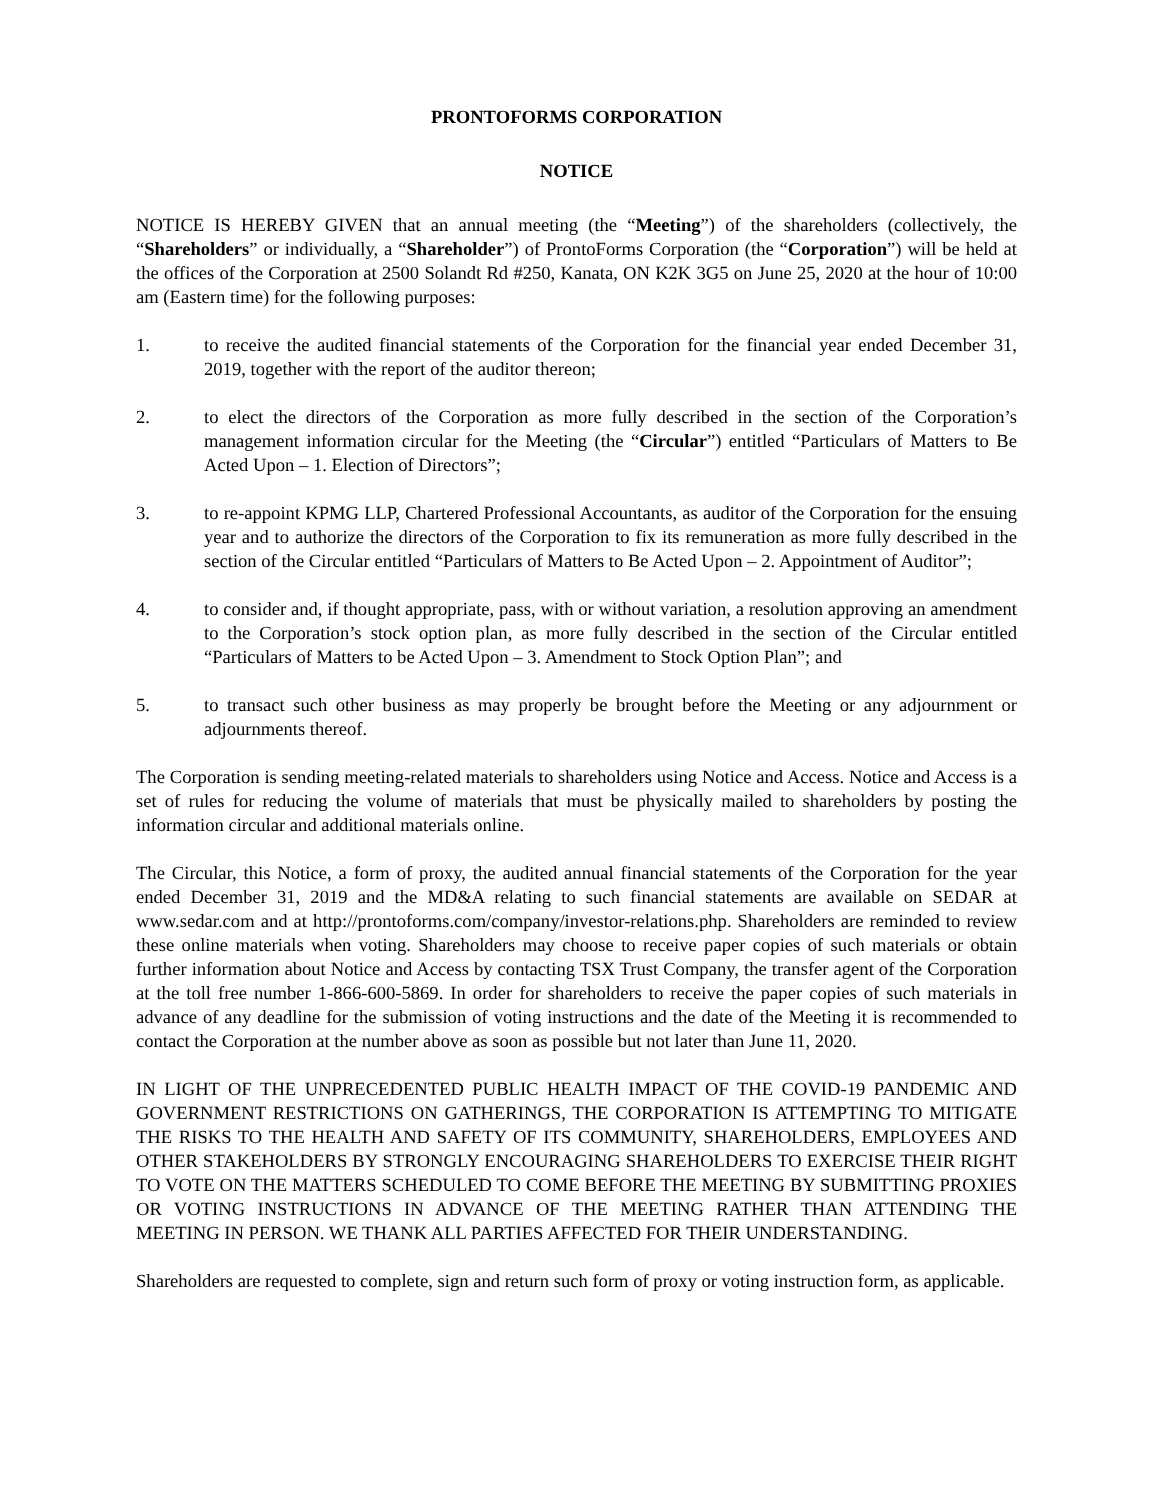PRONTOFORMS CORPORATION
NOTICE
NOTICE IS HEREBY GIVEN that an annual meeting (the “Meeting”) of the shareholders (collectively, the “Shareholders” or individually, a “Shareholder”) of ProntoForms Corporation (the “Corporation”) will be held at the offices of the Corporation at 2500 Solandt Rd #250, Kanata, ON K2K 3G5 on June 25, 2020 at the hour of 10:00 am (Eastern time) for the following purposes:
1. to receive the audited financial statements of the Corporation for the financial year ended December 31, 2019, together with the report of the auditor thereon;
2. to elect the directors of the Corporation as more fully described in the section of the Corporation’s management information circular for the Meeting (the “Circular”) entitled “Particulars of Matters to Be Acted Upon – 1. Election of Directors”;
3. to re-appoint KPMG LLP, Chartered Professional Accountants, as auditor of the Corporation for the ensuing year and to authorize the directors of the Corporation to fix its remuneration as more fully described in the section of the Circular entitled “Particulars of Matters to Be Acted Upon – 2. Appointment of Auditor”;
4. to consider and, if thought appropriate, pass, with or without variation, a resolution approving an amendment to the Corporation’s stock option plan, as more fully described in the section of the Circular entitled “Particulars of Matters to be Acted Upon – 3. Amendment to Stock Option Plan”; and
5. to transact such other business as may properly be brought before the Meeting or any adjournment or adjournments thereof.
The Corporation is sending meeting-related materials to shareholders using Notice and Access. Notice and Access is a set of rules for reducing the volume of materials that must be physically mailed to shareholders by posting the information circular and additional materials online.
The Circular, this Notice, a form of proxy, the audited annual financial statements of the Corporation for the year ended December 31, 2019 and the MD&A relating to such financial statements are available on SEDAR at www.sedar.com and at http://prontoforms.com/company/investor-relations.php. Shareholders are reminded to review these online materials when voting. Shareholders may choose to receive paper copies of such materials or obtain further information about Notice and Access by contacting TSX Trust Company, the transfer agent of the Corporation at the toll free number 1-866-600-5869. In order for shareholders to receive the paper copies of such materials in advance of any deadline for the submission of voting instructions and the date of the Meeting it is recommended to contact the Corporation at the number above as soon as possible but not later than June 11, 2020.
IN LIGHT OF THE UNPRECEDENTED PUBLIC HEALTH IMPACT OF THE COVID-19 PANDEMIC AND GOVERNMENT RESTRICTIONS ON GATHERINGS, THE CORPORATION IS ATTEMPTING TO MITIGATE THE RISKS TO THE HEALTH AND SAFETY OF ITS COMMUNITY, SHAREHOLDERS, EMPLOYEES AND OTHER STAKEHOLDERS BY STRONGLY ENCOURAGING SHAREHOLDERS TO EXERCISE THEIR RIGHT TO VOTE ON THE MATTERS SCHEDULED TO COME BEFORE THE MEETING BY SUBMITTING PROXIES OR VOTING INSTRUCTIONS IN ADVANCE OF THE MEETING RATHER THAN ATTENDING THE MEETING IN PERSON. WE THANK ALL PARTIES AFFECTED FOR THEIR UNDERSTANDING.
Shareholders are requested to complete, sign and return such form of proxy or voting instruction form, as applicable.